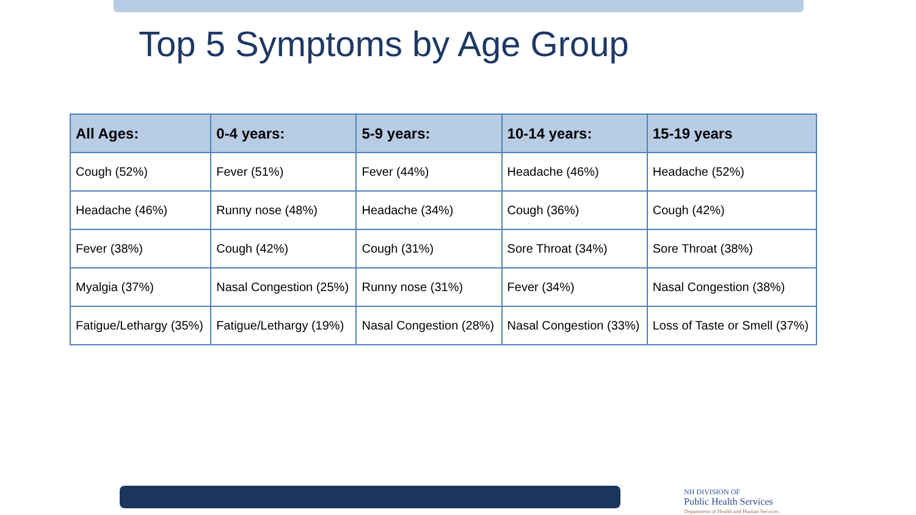Top 5 Symptoms by Age Group
| All Ages: | 0-4 years: | 5-9 years: | 10-14 years: | 15-19 years |
| --- | --- | --- | --- | --- |
| Cough (52%) | Fever (51%) | Fever (44%) | Headache (46%) | Headache (52%) |
| Headache (46%) | Runny nose (48%) | Headache (34%) | Cough (36%) | Cough (42%) |
| Fever (38%) | Cough (42%) | Cough (31%) | Sore Throat (34%) | Sore Throat (38%) |
| Myalgia (37%) | Nasal Congestion (25%) | Runny nose (31%) | Fever (34%) | Nasal Congestion (38%) |
| Fatigue/Lethargy (35%) | Fatigue/Lethargy (19%) | Nasal Congestion (28%) | Nasal Congestion (33%) | Loss of Taste or Smell (37%) |
NH DIVISION OF
Public Health Services
Department of Health and Human Services